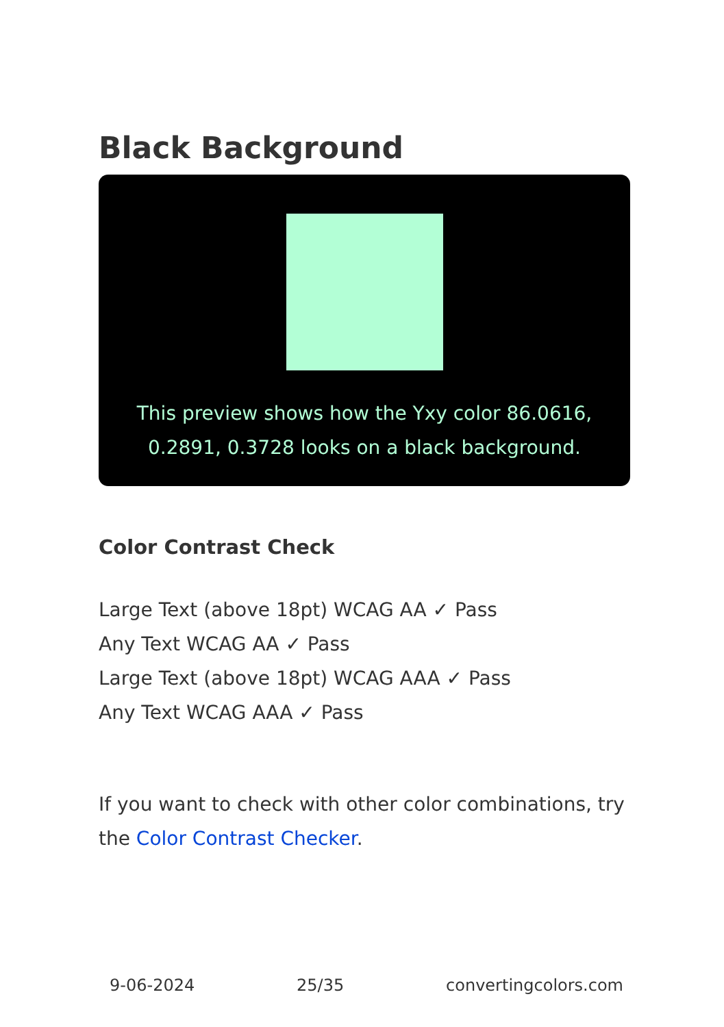Black Background
This preview shows how the Yxy color 86.0616, 0.2891, 0.3728 looks on a black background.
Color Contrast Check
Large Text (above 18pt) WCAG AA ✓ Pass
Any Text WCAG AA ✓ Pass
Large Text (above 18pt) WCAG AAA ✓ Pass
Any Text WCAG AAA ✓ Pass
If you want to check with other color combinations, try the Color Contrast Checker.
9-06-2024 25/35 convertingcolors.com